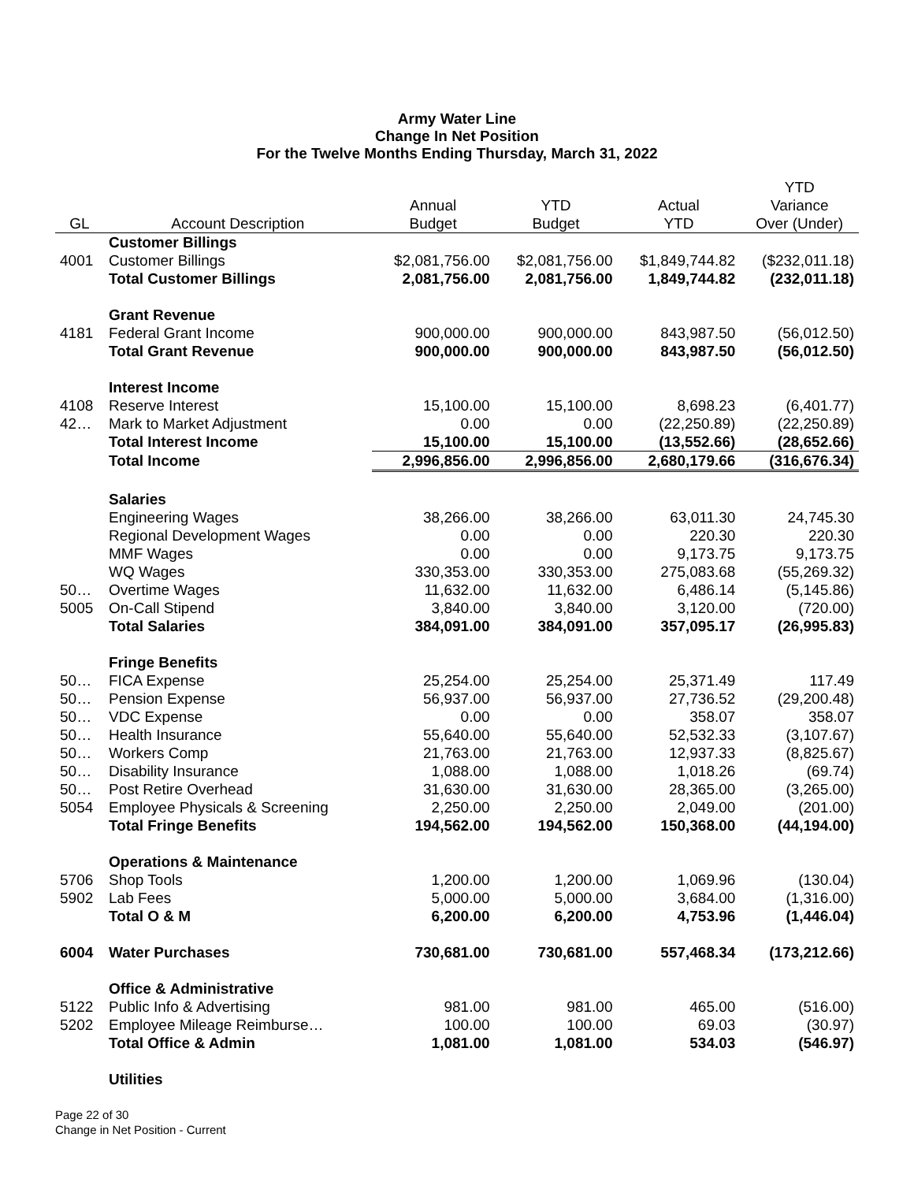Army Water Line
Change In Net Position
For the Twelve Months Ending Thursday, March 31, 2022
| | | | | | YTD |
| --- | --- | --- | --- | --- | --- |
| | | Annual | YTD | Actual | Variance |
| GL | Account Description | Budget | Budget | YTD | Over (Under) |
| | Customer Billings | | | | |
| 4001 | Customer Billings | $2,081,756.00 | $2,081,756.00 | $1,849,744.82 | ($232,011.18) |
| | Total Customer Billings | 2,081,756.00 | 2,081,756.00 | 1,849,744.82 | (232,011.18) |
| | Grant Revenue | | | | |
| 4181 | Federal Grant Income | 900,000.00 | 900,000.00 | 843,987.50 | (56,012.50) |
| | Total Grant Revenue | 900,000.00 | 900,000.00 | 843,987.50 | (56,012.50) |
| | Interest Income | | | | |
| 4108 | Reserve Interest | 15,100.00 | 15,100.00 | 8,698.23 | (6,401.77) |
| 42… | Mark to Market Adjustment | 0.00 | 0.00 | (22,250.89) | (22,250.89) |
| | Total Interest Income | 15,100.00 | 15,100.00 | (13,552.66) | (28,652.66) |
| | Total Income | 2,996,856.00 | 2,996,856.00 | 2,680,179.66 | (316,676.34) |
| | Salaries | | | | |
| | Engineering Wages | 38,266.00 | 38,266.00 | 63,011.30 | 24,745.30 |
| | Regional Development Wages | 0.00 | 0.00 | 220.30 | 220.30 |
| | MMF Wages | 0.00 | 0.00 | 9,173.75 | 9,173.75 |
| | WQ Wages | 330,353.00 | 330,353.00 | 275,083.68 | (55,269.32) |
| 50… | Overtime Wages | 11,632.00 | 11,632.00 | 6,486.14 | (5,145.86) |
| 5005 | On-Call Stipend | 3,840.00 | 3,840.00 | 3,120.00 | (720.00) |
| | Total Salaries | 384,091.00 | 384,091.00 | 357,095.17 | (26,995.83) |
| | Fringe Benefits | | | | |
| 50… | FICA Expense | 25,254.00 | 25,254.00 | 25,371.49 | 117.49 |
| 50… | Pension Expense | 56,937.00 | 56,937.00 | 27,736.52 | (29,200.48) |
| 50… | VDC Expense | 0.00 | 0.00 | 358.07 | 358.07 |
| 50… | Health Insurance | 55,640.00 | 55,640.00 | 52,532.33 | (3,107.67) |
| 50… | Workers Comp | 21,763.00 | 21,763.00 | 12,937.33 | (8,825.67) |
| 50… | Disability Insurance | 1,088.00 | 1,088.00 | 1,018.26 | (69.74) |
| 50… | Post Retire Overhead | 31,630.00 | 31,630.00 | 28,365.00 | (3,265.00) |
| 5054 | Employee Physicals & Screening | 2,250.00 | 2,250.00 | 2,049.00 | (201.00) |
| | Total Fringe Benefits | 194,562.00 | 194,562.00 | 150,368.00 | (44,194.00) |
| | Operations & Maintenance | | | | |
| 5706 | Shop Tools | 1,200.00 | 1,200.00 | 1,069.96 | (130.04) |
| 5902 | Lab Fees | 5,000.00 | 5,000.00 | 3,684.00 | (1,316.00) |
| | Total O & M | 6,200.00 | 6,200.00 | 4,753.96 | (1,446.04) |
| 6004 | Water Purchases | 730,681.00 | 730,681.00 | 557,468.34 | (173,212.66) |
| | Office & Administrative | | | | |
| 5122 | Public Info & Advertising | 981.00 | 981.00 | 465.00 | (516.00) |
| 5202 | Employee Mileage Reimburse… | 100.00 | 100.00 | 69.03 | (30.97) |
| | Total Office & Admin | 1,081.00 | 1,081.00 | 534.03 | (546.97) |
| | Utilities | | | | |
Page 22 of 30
Change in Net Position - Current